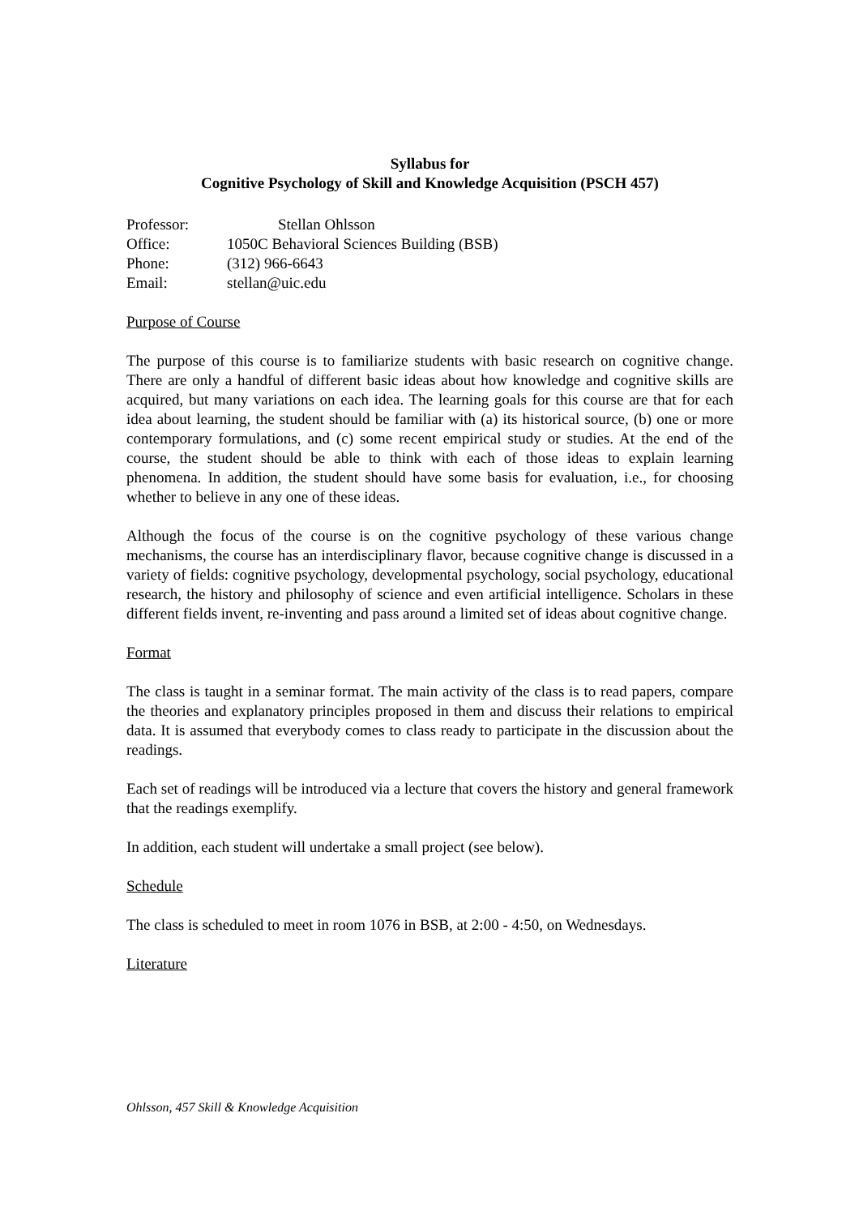Syllabus for
Cognitive Psychology of Skill and Knowledge Acquisition (PSCH 457)
Professor: Stellan Ohlsson
Office: 1050C Behavioral Sciences Building (BSB)
Phone: (312) 966-6643
Email: stellan@uic.edu
Purpose of Course
The purpose of this course is to familiarize students with basic research on cognitive change. There are only a handful of different basic ideas about how knowledge and cognitive skills are acquired, but many variations on each idea. The learning goals for this course are that for each idea about learning, the student should be familiar with (a) its historical source, (b) one or more contemporary formulations, and (c) some recent empirical study or studies. At the end of the course, the student should be able to think with each of those ideas to explain learning phenomena. In addition, the student should have some basis for evaluation, i.e., for choosing whether to believe in any one of these ideas.
Although the focus of the course is on the cognitive psychology of these various change mechanisms, the course has an interdisciplinary flavor, because cognitive change is discussed in a variety of fields: cognitive psychology, developmental psychology, social psychology, educational research, the history and philosophy of science and even artificial intelligence. Scholars in these different fields invent, re-inventing and pass around a limited set of ideas about cognitive change.
Format
The class is taught in a seminar format. The main activity of the class is to read papers, compare the theories and explanatory principles proposed in them and discuss their relations to empirical data. It is assumed that everybody comes to class ready to participate in the discussion about the readings.
Each set of readings will be introduced via a lecture that covers the history and general framework that the readings exemplify.
In addition, each student will undertake a small project (see below).
Schedule
The class is scheduled to meet in room 1076 in BSB, at 2:00 - 4:50, on Wednesdays.
Literature
Ohlsson, 457 Skill & Knowledge Acquisition